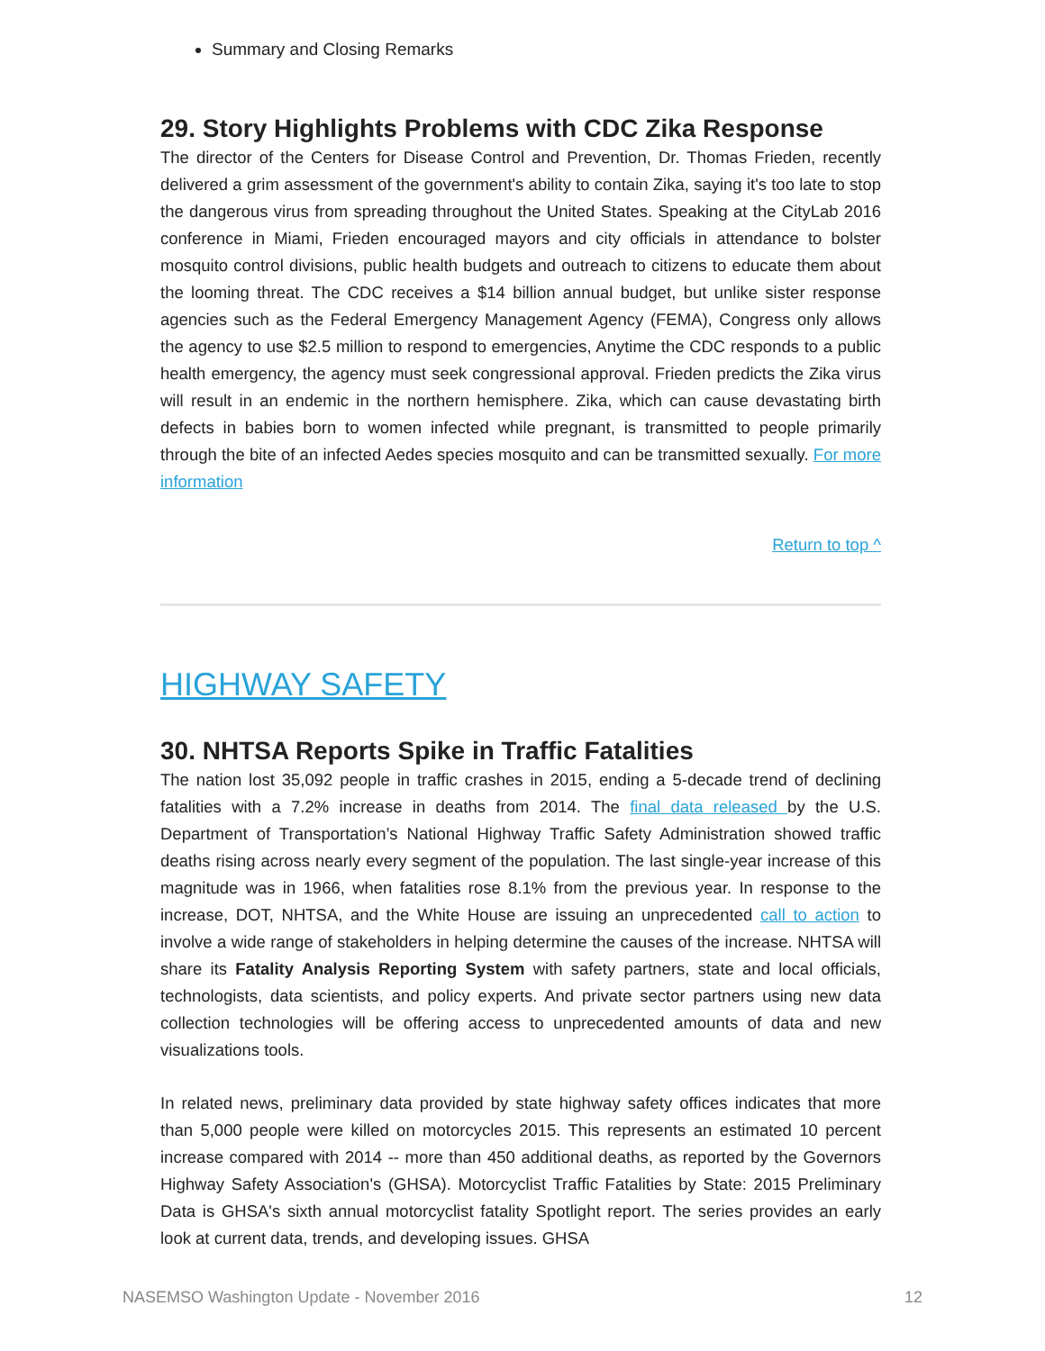Summary and Closing Remarks
29. Story Highlights Problems with CDC Zika Response
The director of the Centers for Disease Control and Prevention, Dr. Thomas Frieden, recently delivered a grim assessment of the government's ability to contain Zika, saying it's too late to stop the dangerous virus from spreading throughout the United States. Speaking at the CityLab 2016 conference in Miami, Frieden encouraged mayors and city officials in attendance to bolster mosquito control divisions, public health budgets and outreach to citizens to educate them about the looming threat. The CDC receives a $14 billion annual budget, but unlike sister response agencies such as the Federal Emergency Management Agency (FEMA), Congress only allows the agency to use $2.5 million to respond to emergencies, Anytime the CDC responds to a public health emergency, the agency must seek congressional approval. Frieden predicts the Zika virus will result in an endemic in the northern hemisphere. Zika, which can cause devastating birth defects in babies born to women infected while pregnant, is transmitted to people primarily through the bite of an infected Aedes species mosquito and can be transmitted sexually. For more information
Return to top ^
HIGHWAY SAFETY
30. NHTSA Reports Spike in Traffic Fatalities
The nation lost 35,092 people in traffic crashes in 2015, ending a 5-decade trend of declining fatalities with a 7.2% increase in deaths from 2014. The final data released by the U.S. Department of Transportation’s National Highway Traffic Safety Administration showed traffic deaths rising across nearly every segment of the population. The last single-year increase of this magnitude was in 1966, when fatalities rose 8.1% from the previous year. In response to the increase, DOT, NHTSA, and the White House are issuing an unprecedented call to action to involve a wide range of stakeholders in helping determine the causes of the increase. NHTSA will share its Fatality Analysis Reporting System with safety partners, state and local officials, technologists, data scientists, and policy experts. And private sector partners using new data collection technologies will be offering access to unprecedented amounts of data and new visualizations tools.
In related news, preliminary data provided by state highway safety offices indicates that more than 5,000 people were killed on motorcycles 2015. This represents an estimated 10 percent increase compared with 2014 -- more than 450 additional deaths, as reported by the Governors Highway Safety Association's (GHSA). Motorcyclist Traffic Fatalities by State: 2015 Preliminary Data is GHSA's sixth annual motorcyclist fatality Spotlight report. The series provides an early look at current data, trends, and developing issues. GHSA
NASEMSO Washington Update - November 2016 12